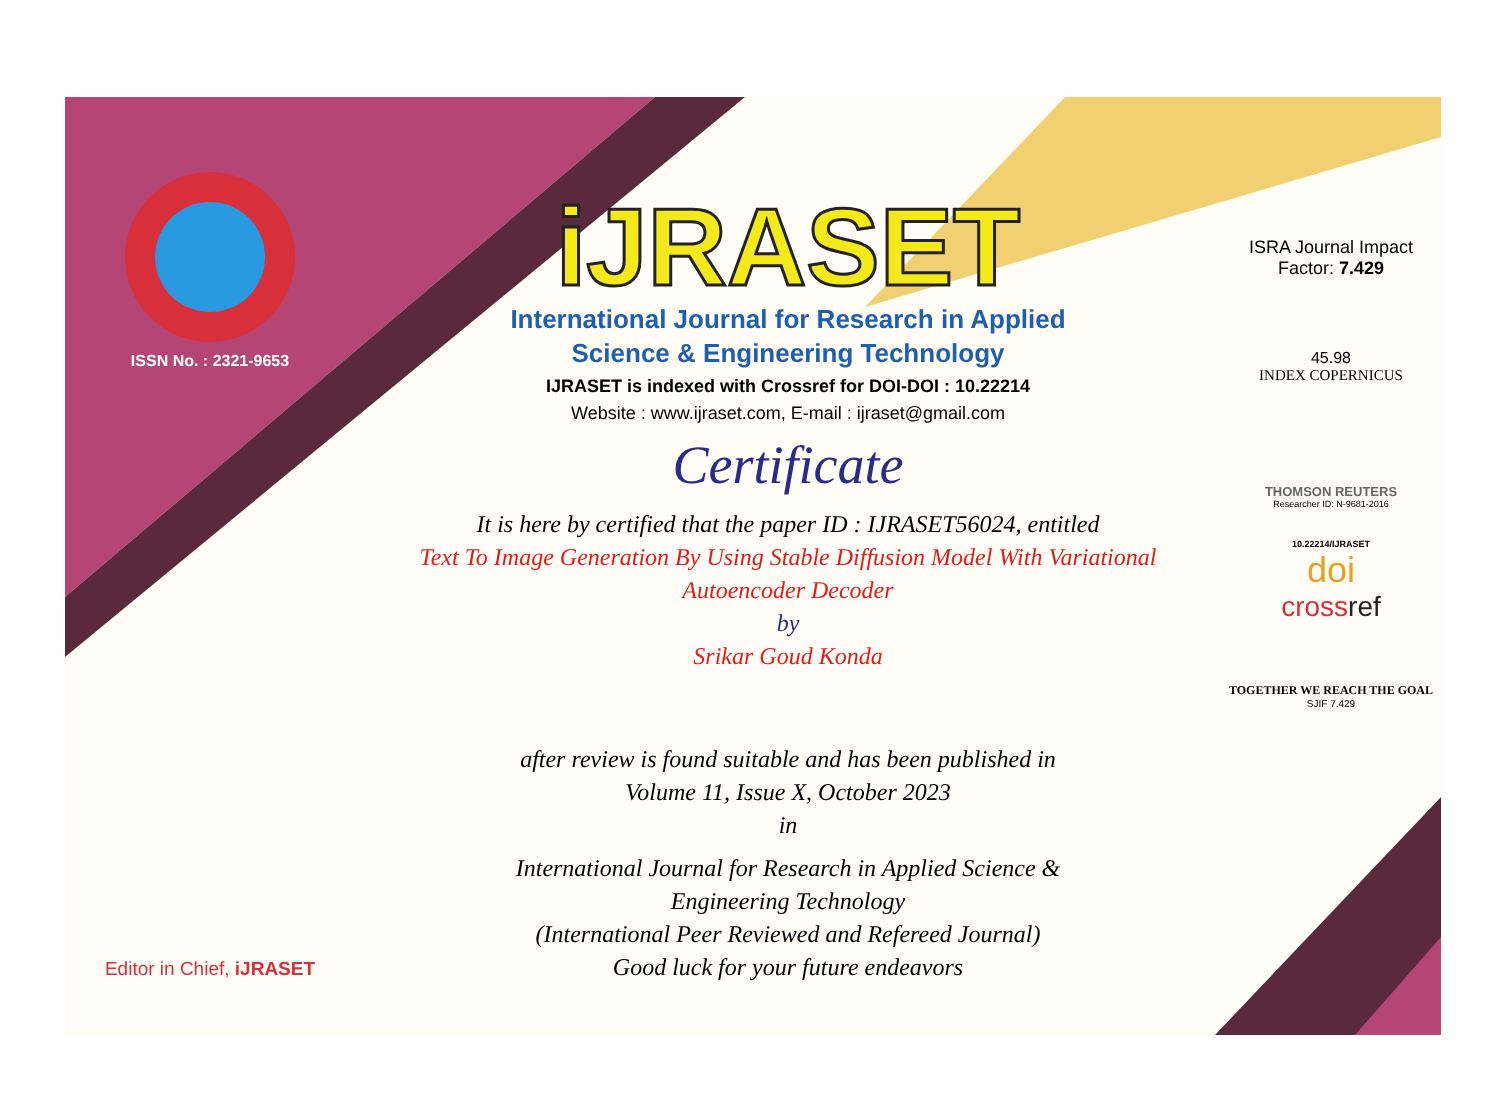ISSN No. : 2321-9653
Editor in Chief, iJRASET
iJRASET
International Journal for Research in Applied
Science & Engineering Technology
IJRASET is indexed with Crossref for DOI-DOI : 10.22214
Website : www.ijraset.com, E-mail : ijraset@gmail.com
Certificate
It is here by certified that the paper ID : IJRASET56024, entitled
Text To Image Generation By Using Stable Diffusion Model With Variational
Autoencoder Decoder
by
Srikar Goud Konda
after review is found suitable and has been published in
Volume 11, Issue X, October 2023
in
International Journal for Research in Applied Science &
Engineering Technology
(International Peer Reviewed and Refereed Journal)
Good luck for your future endeavors
ISRA Journal Impact
Factor: 7.429
45.98
INDEX COPERNICUS
THOMSON REUTERS
Researcher ID: N-9681-2016
10.22214/IJRASET
doi
crossref
TOGETHER WE REACH THE GOAL
SJIF 7.429